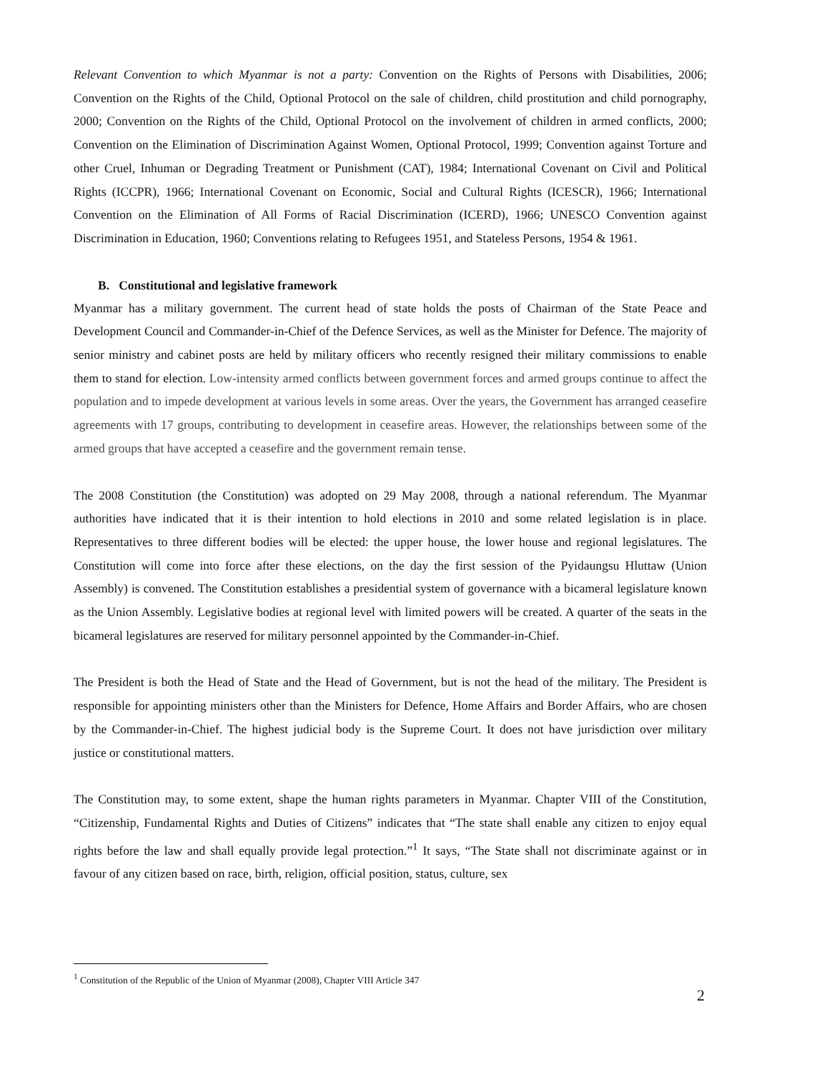Relevant Convention to which Myanmar is not a party: Convention on the Rights of Persons with Disabilities, 2006; Convention on the Rights of the Child, Optional Protocol on the sale of children, child prostitution and child pornography, 2000; Convention on the Rights of the Child, Optional Protocol on the involvement of children in armed conflicts, 2000; Convention on the Elimination of Discrimination Against Women, Optional Protocol, 1999; Convention against Torture and other Cruel, Inhuman or Degrading Treatment or Punishment (CAT), 1984; International Covenant on Civil and Political Rights (ICCPR), 1966; International Covenant on Economic, Social and Cultural Rights (ICESCR), 1966; International Convention on the Elimination of All Forms of Racial Discrimination (ICERD), 1966; UNESCO Convention against Discrimination in Education, 1960; Conventions relating to Refugees 1951, and Stateless Persons, 1954 & 1961.
B. Constitutional and legislative framework
Myanmar has a military government. The current head of state holds the posts of Chairman of the State Peace and Development Council and Commander-in-Chief of the Defence Services, as well as the Minister for Defence. The majority of senior ministry and cabinet posts are held by military officers who recently resigned their military commissions to enable them to stand for election. Low-intensity armed conflicts between government forces and armed groups continue to affect the population and to impede development at various levels in some areas. Over the years, the Government has arranged ceasefire agreements with 17 groups, contributing to development in ceasefire areas. However, the relationships between some of the armed groups that have accepted a ceasefire and the government remain tense.
The 2008 Constitution (the Constitution) was adopted on 29 May 2008, through a national referendum. The Myanmar authorities have indicated that it is their intention to hold elections in 2010 and some related legislation is in place. Representatives to three different bodies will be elected: the upper house, the lower house and regional legislatures. The Constitution will come into force after these elections, on the day the first session of the Pyidaungsu Hluttaw (Union Assembly) is convened. The Constitution establishes a presidential system of governance with a bicameral legislature known as the Union Assembly. Legislative bodies at regional level with limited powers will be created. A quarter of the seats in the bicameral legislatures are reserved for military personnel appointed by the Commander-in-Chief.
The President is both the Head of State and the Head of Government, but is not the head of the military. The President is responsible for appointing ministers other than the Ministers for Defence, Home Affairs and Border Affairs, who are chosen by the Commander-in-Chief. The highest judicial body is the Supreme Court. It does not have jurisdiction over military justice or constitutional matters.
The Constitution may, to some extent, shape the human rights parameters in Myanmar. Chapter VIII of the Constitution, “Citizenship, Fundamental Rights and Duties of Citizens” indicates that “The state shall enable any citizen to enjoy equal rights before the law and shall equally provide legal protection.”<sup>1</sup> It says, “The State shall not discriminate against or in favour of any citizen based on race, birth, religion, official position, status, culture, sex
<sup>1</sup> Constitution of the Republic of the Union of Myanmar (2008), Chapter VIII Article 347
2